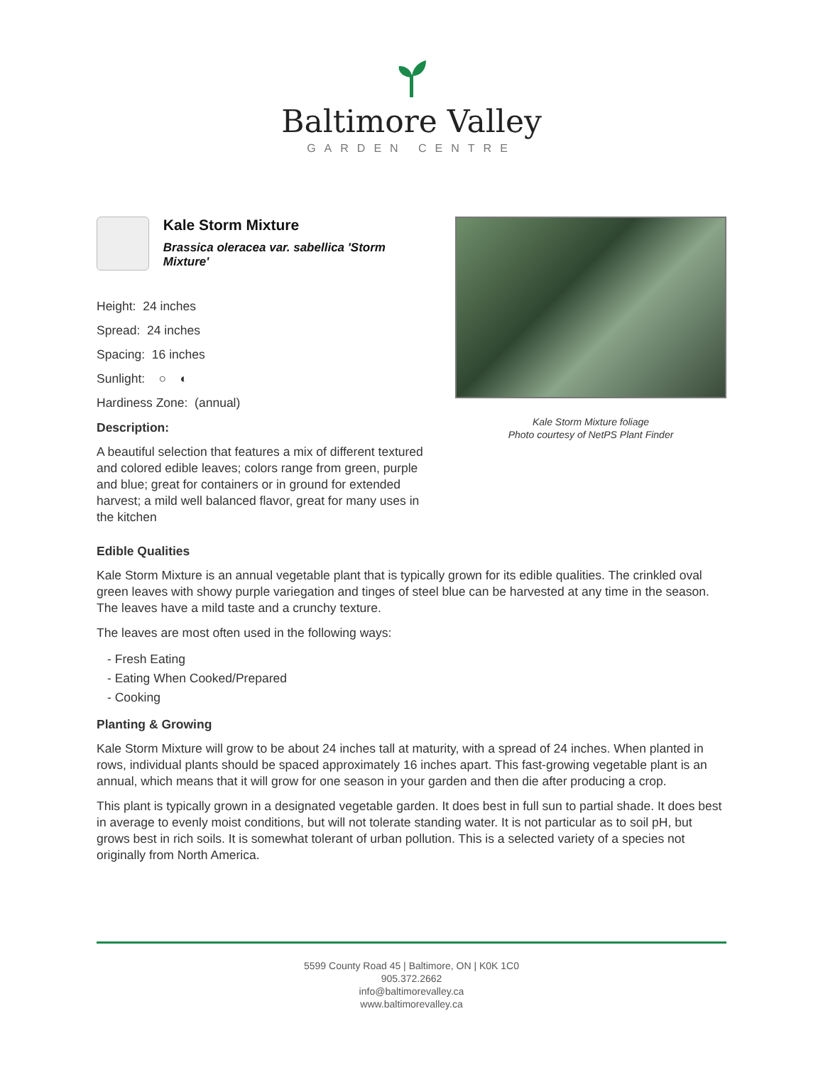Baltimore Valley
GARDEN CENTRE
Kale Storm Mixture
Brassica oleracea var. sabellica 'Storm Mixture'
Height: 24 inches
Spread: 24 inches
Spacing: 16 inches
Sunlight: ○ ◐
Hardiness Zone: (annual)
Description:
A beautiful selection that features a mix of different textured and colored edible leaves; colors range from green, purple and blue; great for containers or in ground for extended harvest; a mild well balanced flavor, great for many uses in the kitchen
Kale Storm Mixture foliage
Photo courtesy of NetPS Plant Finder
Edible Qualities
Kale Storm Mixture is an annual vegetable plant that is typically grown for its edible qualities. The crinkled oval green leaves with showy purple variegation and tinges of steel blue can be harvested at any time in the season. The leaves have a mild taste and a crunchy texture.
The leaves are most often used in the following ways:
- Fresh Eating
- Eating When Cooked/Prepared
- Cooking
Planting & Growing
Kale Storm Mixture will grow to be about 24 inches tall at maturity, with a spread of 24 inches. When planted in rows, individual plants should be spaced approximately 16 inches apart. This fast-growing vegetable plant is an annual, which means that it will grow for one season in your garden and then die after producing a crop.
This plant is typically grown in a designated vegetable garden. It does best in full sun to partial shade. It does best in average to evenly moist conditions, but will not tolerate standing water. It is not particular as to soil pH, but grows best in rich soils. It is somewhat tolerant of urban pollution. This is a selected variety of a species not originally from North America.
5599 County Road 45 | Baltimore, ON | K0K 1C0
905.372.2662
info@baltimorevalley.ca
www.baltimorevalley.ca